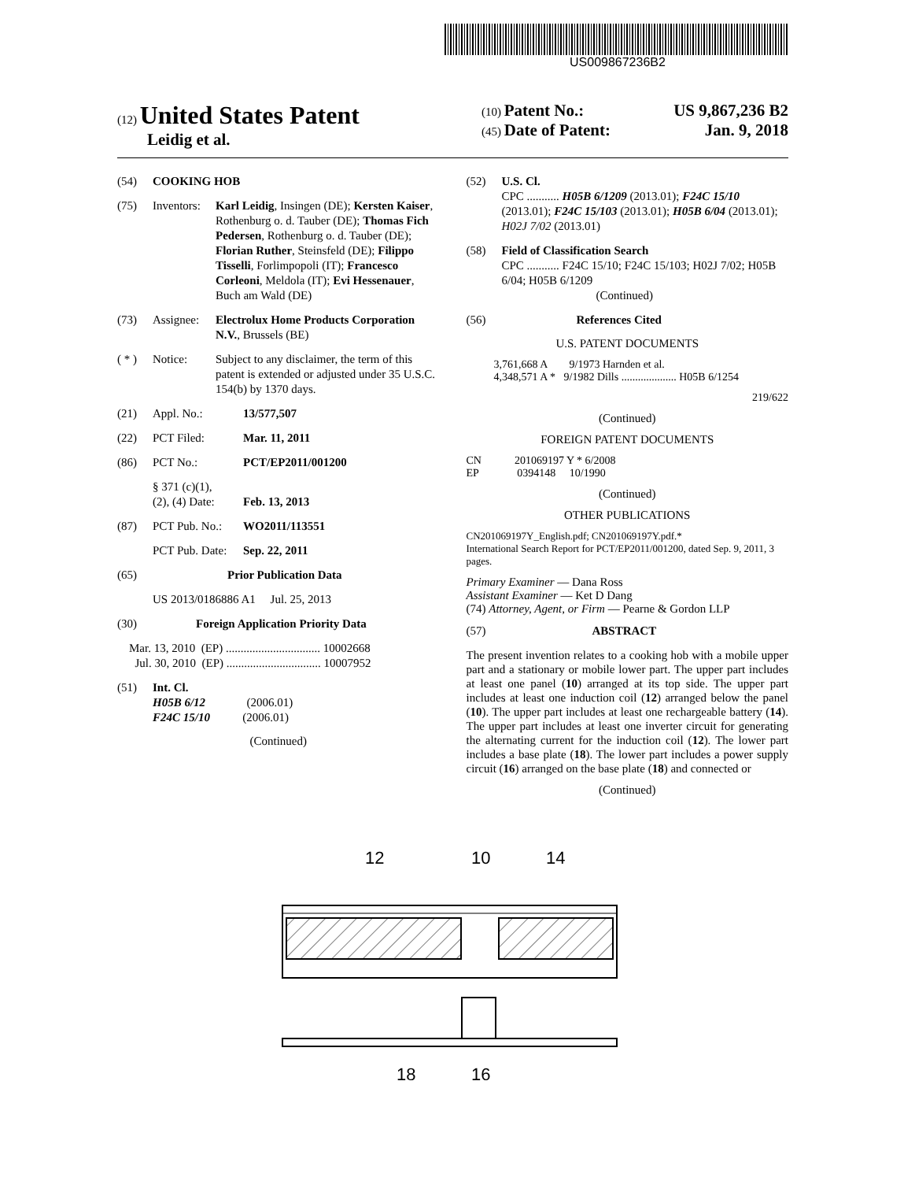US009867236B2
(12) United States Patent
Leidig et al.
(10) Patent No.: US 9,867,236 B2
(45) Date of Patent: Jan. 9, 2018
(54) COOKING HOB
(75) Inventors: Karl Leidig, Insingen (DE); Kersten Kaiser, Rothenburg o. d. Tauber (DE); Thomas Fich Pedersen, Rothenburg o. d. Tauber (DE); Florian Ruther, Steinsfeld (DE); Filippo Tisselli, Forlimpopoli (IT); Francesco Corleoni, Meldola (IT); Evi Hessenauer, Buch am Wald (DE)
(73) Assignee: Electrolux Home Products Corporation N.V., Brussels (BE)
( * ) Notice: Subject to any disclaimer, the term of this patent is extended or adjusted under 35 U.S.C. 154(b) by 1370 days.
(21) Appl. No.: 13/577,507
(22) PCT Filed: Mar. 11, 2011
(86) PCT No.: PCT/EP2011/001200
§ 371 (c)(1),
(2), (4) Date:
Feb. 13, 2013
(87) PCT Pub. No.: WO2011/113551
PCT Pub. Date: Sep. 22, 2011
(65) Prior Publication Data
US 2013/0186886 A1 Jul. 25, 2013
(30) Foreign Application Priority Data
Mar. 13, 2010 (EP) ................................ 10002668
Jul. 30, 2010 (EP) ................................ 10007952
(51) Int. Cl.
H05B 6/12 (2006.01)
F24C 15/10 (2006.01)
(Continued)
(52) U.S. Cl.
CPC ........... H05B 6/1209 (2013.01); F24C 15/10 (2013.01); F24C 15/103 (2013.01); H05B 6/04 (2013.01); H02J 7/02 (2013.01)
(58) Field of Classification Search
CPC ........... F24C 15/10; F24C 15/103; H02J 7/02; H05B 6/04; H05B 6/1209
(Continued)
(56) References Cited
U.S. PATENT DOCUMENTS
3,761,668 A 9/1973 Harnden et al.
4,348,571 A * 9/1982 Dills .................... H05B 6/1254
219/622
(Continued)
FOREIGN PATENT DOCUMENTS
CN 201069197 Y * 6/2008
EP 0394148 10/1990
(Continued)
OTHER PUBLICATIONS
CN201069197Y_English.pdf; CN201069197Y.pdf.*
International Search Report for PCT/EP2011/001200, dated Sep. 9, 2011, 3 pages.
Primary Examiner — Dana Ross
Assistant Examiner — Ket D Dang
(74) Attorney, Agent, or Firm — Pearne & Gordon LLP
(57) ABSTRACT
The present invention relates to a cooking hob with a mobile upper part and a stationary or mobile lower part. The upper part includes at least one panel (10) arranged at its top side. The upper part includes at least one induction coil (12) arranged below the panel (10). The upper part includes at least one rechargeable battery (14). The upper part includes at least one inverter circuit for generating the alternating current for the induction coil (12). The lower part includes a base plate (18). The lower part includes a power supply circuit (16) arranged on the base plate (18) and connected or
(Continued)
12
10
14
18
16